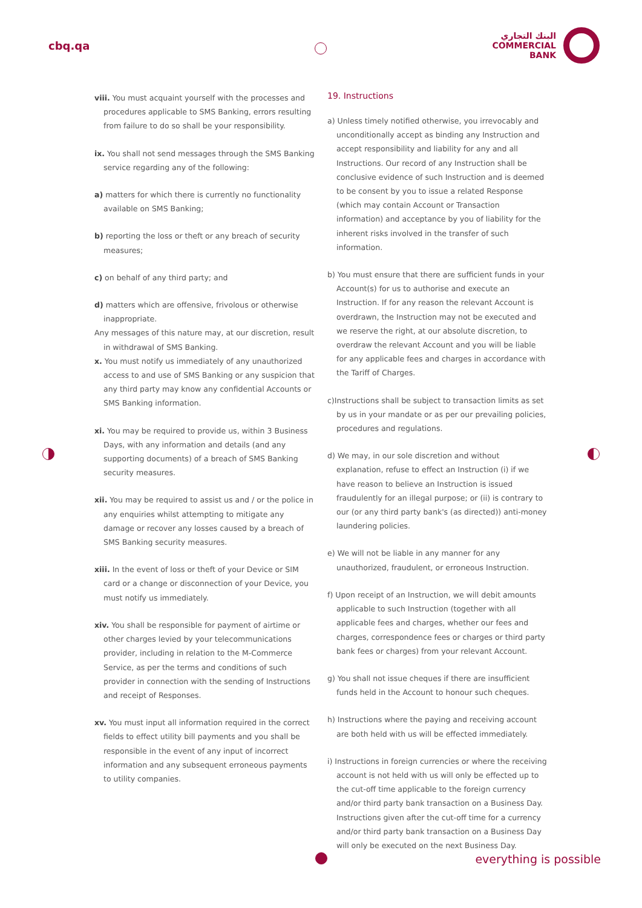cbq.qa
البنك التجاري
COMMERCIAL
BANK
viii. You must acquaint yourself with the processes and procedures applicable to SMS Banking, errors resulting from failure to do so shall be your responsibility.
ix. You shall not send messages through the SMS Banking service regarding any of the following:
a) matters for which there is currently no functionality available on SMS Banking;
b) reporting the loss or theft or any breach of security measures;
c) on behalf of any third party; and
d) matters which are offensive, frivolous or otherwise inappropriate.
Any messages of this nature may, at our discretion, result in withdrawal of SMS Banking.
x. You must notify us immediately of any unauthorized access to and use of SMS Banking or any suspicion that any third party may know any confidential Accounts or SMS Banking information.
xi. You may be required to provide us, within 3 Business Days, with any information and details (and any supporting documents) of a breach of SMS Banking security measures.
xii. You may be required to assist us and / or the police in any enquiries whilst attempting to mitigate any damage or recover any losses caused by a breach of SMS Banking security measures.
xiii. In the event of loss or theft of your Device or SIM card or a change or disconnection of your Device, you must notify us immediately.
xiv. You shall be responsible for payment of airtime or other charges levied by your telecommunications provider, including in relation to the M-Commerce Service, as per the terms and conditions of such provider in connection with the sending of Instructions and receipt of Responses.
xv. You must input all information required in the correct fields to effect utility bill payments and you shall be responsible in the event of any input of incorrect information and any subsequent erroneous payments to utility companies.
19. Instructions
a) Unless timely notified otherwise, you irrevocably and unconditionally accept as binding any Instruction and accept responsibility and liability for any and all Instructions. Our record of any Instruction shall be conclusive evidence of such Instruction and is deemed to be consent by you to issue a related Response (which may contain Account or Transaction information) and acceptance by you of liability for the inherent risks involved in the transfer of such information.
b) You must ensure that there are sufficient funds in your Account(s) for us to authorise and execute an Instruction. If for any reason the relevant Account is overdrawn, the Instruction may not be executed and we reserve the right, at our absolute discretion, to overdraw the relevant Account and you will be liable for any applicable fees and charges in accordance with the Tariff of Charges.
c)Instructions shall be subject to transaction limits as set by us in your mandate or as per our prevailing policies, procedures and regulations.
d) We may, in our sole discretion and without explanation, refuse to effect an Instruction (i) if we have reason to believe an Instruction is issued fraudulently for an illegal purpose; or (ii) is contrary to our (or any third party bank's (as directed)) anti-money laundering policies.
e) We will not be liable in any manner for any unauthorized, fraudulent, or erroneous Instruction.
f) Upon receipt of an Instruction, we will debit amounts applicable to such Instruction (together with all applicable fees and charges, whether our fees and charges, correspondence fees or charges or third party bank fees or charges) from your relevant Account.
g) You shall not issue cheques if there are insufficient funds held in the Account to honour such cheques.
h) Instructions where the paying and receiving account are both held with us will be effected immediately.
i) Instructions in foreign currencies or where the receiving account is not held with us will only be effected up to the cut-off time applicable to the foreign currency and/or third party bank transaction on a Business Day. Instructions given after the cut-off time for a currency and/or third party bank transaction on a Business Day will only be executed on the next Business Day.
everything is possible